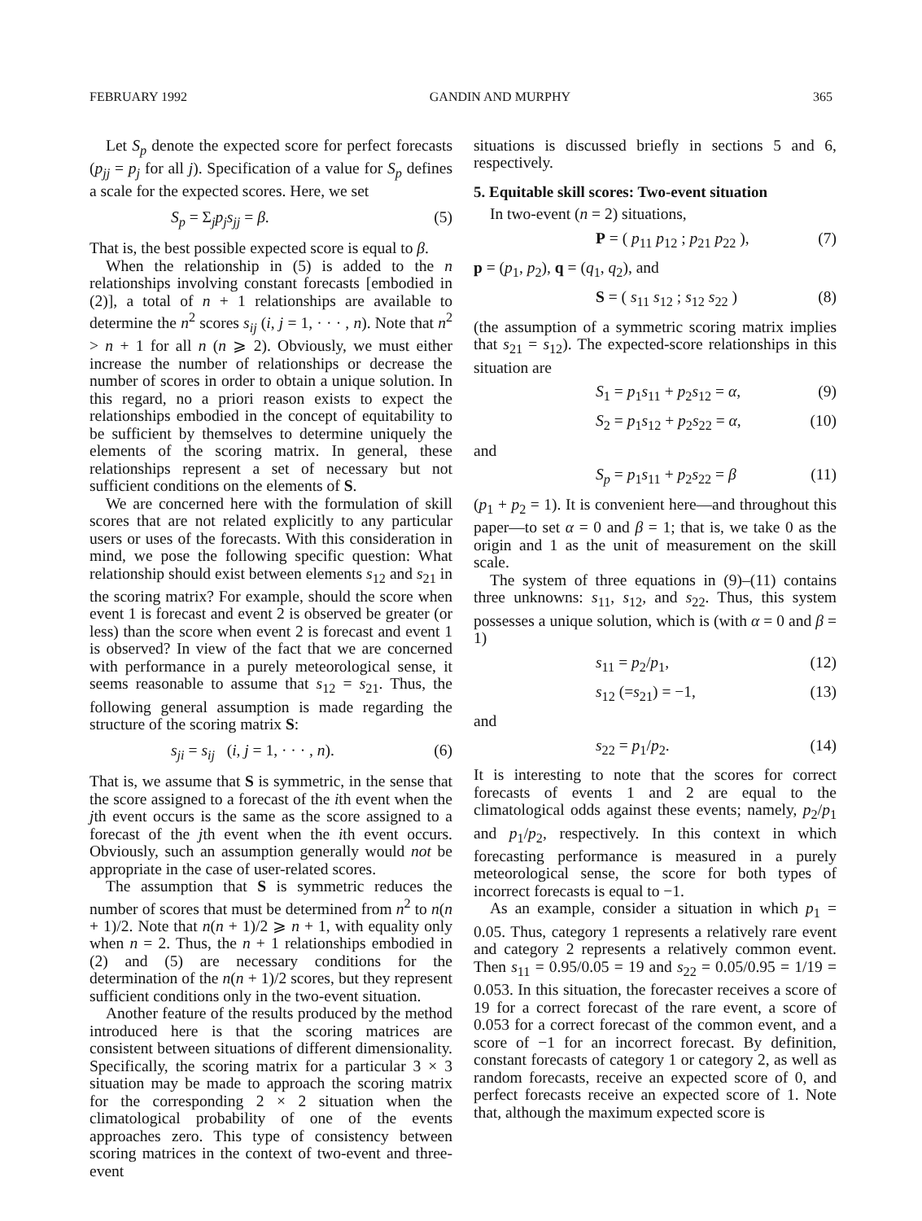FEBRUARY 1992 GANDIN AND MURPHY 365
Let S<sub>p</sub> denote the expected score for perfect forecasts (p<sub>jj</sub> = p<sub>j</sub> for all j). Specification of a value for S<sub>p</sub> defines a scale for the expected scores. Here, we set
S<sub>p</sub> = Σ<sub>j</sub>p<sub>j</sub>s<sub>jj</sub> = β. (5)
That is, the best possible expected score is equal to β.
When the relationship in (5) is added to the n relationships involving constant forecasts [embodied in (2)], a total of n + 1 relationships are available to determine the n<sup>2</sup> scores s<sub>ij</sub> (i, j = 1, · · · , n). Note that n<sup>2</sup> > n + 1 for all n (n ⩾ 2). Obviously, we must either increase the number of relationships or decrease the number of scores in order to obtain a unique solution. In this regard, no a priori reason exists to expect the relationships embodied in the concept of equitability to be sufficient by themselves to determine uniquely the elements of the scoring matrix. In general, these relationships represent a set of necessary but not sufficient conditions on the elements of S.
We are concerned here with the formulation of skill scores that are not related explicitly to any particular users or uses of the forecasts. With this consideration in mind, we pose the following specific question: What relationship should exist between elements s<sub>12</sub> and s<sub>21</sub> in the scoring matrix? For example, should the score when event 1 is forecast and event 2 is observed be greater (or less) than the score when event 2 is forecast and event 1 is observed? In view of the fact that we are concerned with performance in a purely meteorological sense, it seems reasonable to assume that s<sub>12</sub> = s<sub>21</sub>. Thus, the following general assumption is made regarding the structure of the scoring matrix S:
s<sub>ji</sub> = s<sub>ij</sub> (i, j = 1, · · · , n). (6)
That is, we assume that S is symmetric, in the sense that the score assigned to a forecast of the ith event when the jth event occurs is the same as the score assigned to a forecast of the jth event when the ith event occurs. Obviously, such an assumption generally would not be appropriate in the case of user-related scores.
The assumption that S is symmetric reduces the number of scores that must be determined from n<sup>2</sup> to n(n + 1)/2. Note that n(n + 1)/2 ⩾ n + 1, with equality only when n = 2. Thus, the n + 1 relationships embodied in (2) and (5) are necessary conditions for the determination of the n(n + 1)/2 scores, but they represent sufficient conditions only in the two-event situation.
Another feature of the results produced by the method introduced here is that the scoring matrices are consistent between situations of different dimensionality. Specifically, the scoring matrix for a particular 3 × 3 situation may be made to approach the scoring matrix for the corresponding 2 × 2 situation when the climatological probability of one of the events approaches zero. This type of consistency between scoring matrices in the context of two-event and three-event
situations is discussed briefly in sections 5 and 6, respectively.
5. Equitable skill scores: Two-event situation
In two-event (n = 2) situations,
P = ( p<sub>11</sub> p<sub>12</sub> ; p<sub>21</sub> p<sub>22</sub> ), (7)
p = (p<sub>1</sub>, p<sub>2</sub>), q = (q<sub>1</sub>, q<sub>2</sub>), and
S = ( s<sub>11</sub> s<sub>12</sub> ; s<sub>12</sub> s<sub>22</sub> ) (8)
(the assumption of a symmetric scoring matrix implies that s<sub>21</sub> = s<sub>12</sub>). The expected-score relationships in this situation are
S<sub>1</sub> = p<sub>1</sub>s<sub>11</sub> + p<sub>2</sub>s<sub>12</sub> = α, (9)
S<sub>2</sub> = p<sub>1</sub>s<sub>12</sub> + p<sub>2</sub>s<sub>22</sub> = α, (10)
and
S<sub>p</sub> = p<sub>1</sub>s<sub>11</sub> + p<sub>2</sub>s<sub>22</sub> = β (11)
(p<sub>1</sub> + p<sub>2</sub> = 1). It is convenient here—and throughout this paper—to set α = 0 and β = 1; that is, we take 0 as the origin and 1 as the unit of measurement on the skill scale.
The system of three equations in (9)–(11) contains three unknowns: s<sub>11</sub>, s<sub>12</sub>, and s<sub>22</sub>. Thus, this system possesses a unique solution, which is (with α = 0 and β = 1)
s<sub>11</sub> = p<sub>2</sub>/p<sub>1</sub>, (12)
s<sub>12</sub> (=s<sub>21</sub>) = −1, (13)
and
s<sub>22</sub> = p<sub>1</sub>/p<sub>2</sub>. (14)
It is interesting to note that the scores for correct forecasts of events 1 and 2 are equal to the climatological odds against these events; namely, p<sub>2</sub>/p<sub>1</sub> and p<sub>1</sub>/p<sub>2</sub>, respectively. In this context in which forecasting performance is measured in a purely meteorological sense, the score for both types of incorrect forecasts is equal to −1.
As an example, consider a situation in which p<sub>1</sub> = 0.05. Thus, category 1 represents a relatively rare event and category 2 represents a relatively common event. Then s<sub>11</sub> = 0.95/0.05 = 19 and s<sub>22</sub> = 0.05/0.95 = 1/19 = 0.053. In this situation, the forecaster receives a score of 19 for a correct forecast of the rare event, a score of 0.053 for a correct forecast of the common event, and a score of −1 for an incorrect forecast. By definition, constant forecasts of category 1 or category 2, as well as random forecasts, receive an expected score of 0, and perfect forecasts receive an expected score of 1. Note that, although the maximum expected score is